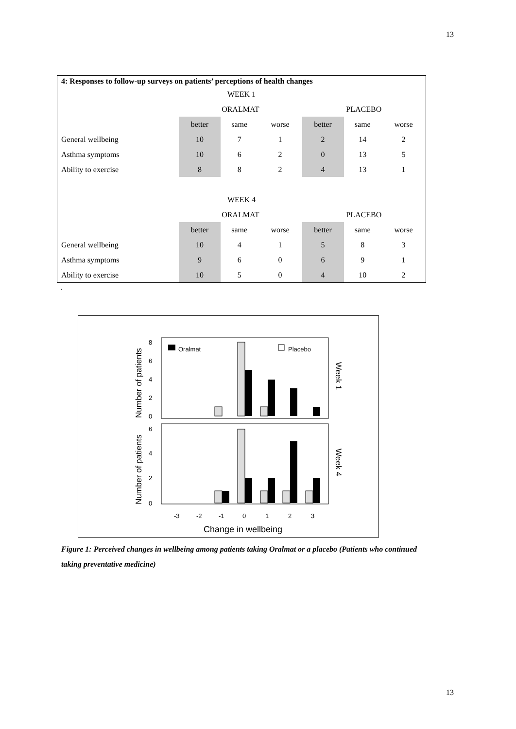13
| 4: Responses to follow-up surveys on patients’ perceptions of health changes | | | | | | |
| --- | --- | --- | --- | --- | --- | --- |
| WEEK 1 | | | | | | |
| | ORALMAT | | | PLACEBO | | |
| | better | same | worse | better | same | worse |
| General wellbeing | 10 | 7 | 1 | 2 | 14 | 2 |
| Asthma symptoms | 10 | 6 | 2 | 0 | 13 | 5 |
| Ability to exercise | 8 | 8 | 2 | 4 | 13 | 1 |
| WEEK 4 | | | | | | |
| | ORALMAT | | | PLACEBO | | |
| | better | same | worse | better | same | worse |
| General wellbeing | 10 | 4 | 1 | 5 | 8 | 3 |
| Asthma symptoms | 9 | 6 | 0 | 6 | 9 | 1 |
| Ability to exercise | 10 | 5 | 0 | 4 | 10 | 2 |
.
8
6
4
2
0
6
4
2
0
Oralmat
Placebo
-3
-2
-1
0
1
2
3
Change in wellbeing
Number of patients
Number of patients
Week 1
Week 4
Figure 1: Perceived changes in wellbeing among patients taking Oralmat or a placebo (Patients who continued taking preventative medicine)
13